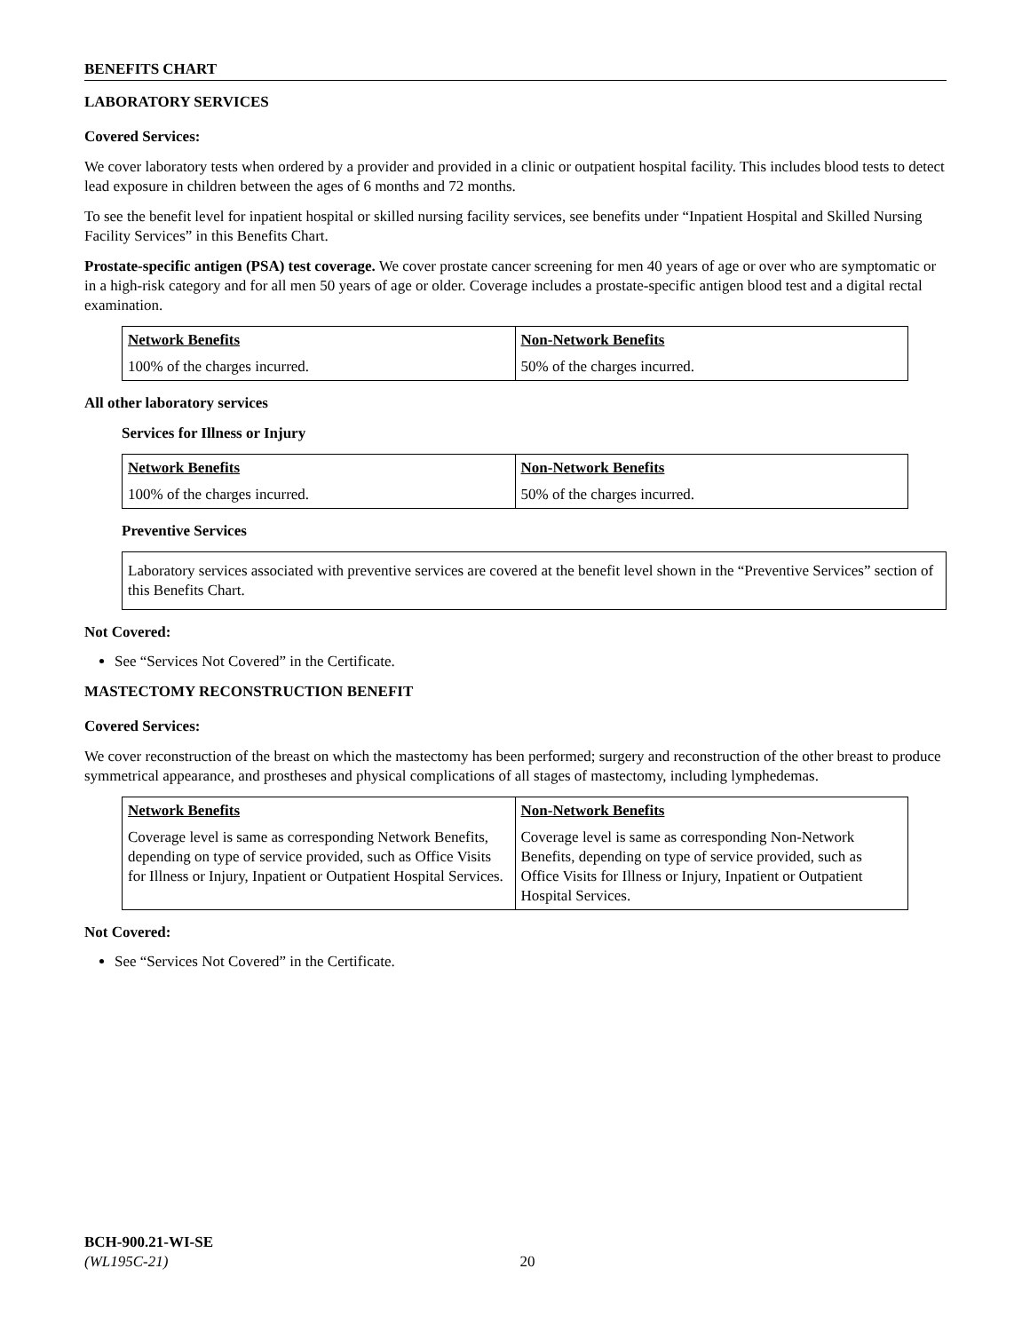BENEFITS CHART
LABORATORY SERVICES
Covered Services:
We cover laboratory tests when ordered by a provider and provided in a clinic or outpatient hospital facility. This includes blood tests to detect lead exposure in children between the ages of 6 months and 72 months.
To see the benefit level for inpatient hospital or skilled nursing facility services, see benefits under “Inpatient Hospital and Skilled Nursing Facility Services” in this Benefits Chart.
Prostate-specific antigen (PSA) test coverage. We cover prostate cancer screening for men 40 years of age or over who are symptomatic or in a high-risk category and for all men 50 years of age or older. Coverage includes a prostate-specific antigen blood test and a digital rectal examination.
| Network Benefits | Non-Network Benefits |
| --- | --- |
| 100% of the charges incurred. | 50% of the charges incurred. |
All other laboratory services
Services for Illness or Injury
| Network Benefits | Non-Network Benefits |
| --- | --- |
| 100% of the charges incurred. | 50% of the charges incurred. |
Preventive Services
Laboratory services associated with preventive services are covered at the benefit level shown in the “Preventive Services” section of this Benefits Chart.
Not Covered:
See “Services Not Covered” in the Certificate.
MASTECTOMY RECONSTRUCTION BENEFIT
Covered Services:
We cover reconstruction of the breast on which the mastectomy has been performed; surgery and reconstruction of the other breast to produce symmetrical appearance, and prostheses and physical complications of all stages of mastectomy, including lymphedemas.
| Network Benefits | Non-Network Benefits |
| --- | --- |
| Coverage level is same as corresponding Network Benefits, depending on type of service provided, such as Office Visits for Illness or Injury, Inpatient or Outpatient Hospital Services. | Coverage level is same as corresponding Non-Network Benefits, depending on type of service provided, such as Office Visits for Illness or Injury, Inpatient or Outpatient Hospital Services. |
Not Covered:
See “Services Not Covered” in the Certificate.
BCH-900.21-WI-SE
(WL195C-21) 20